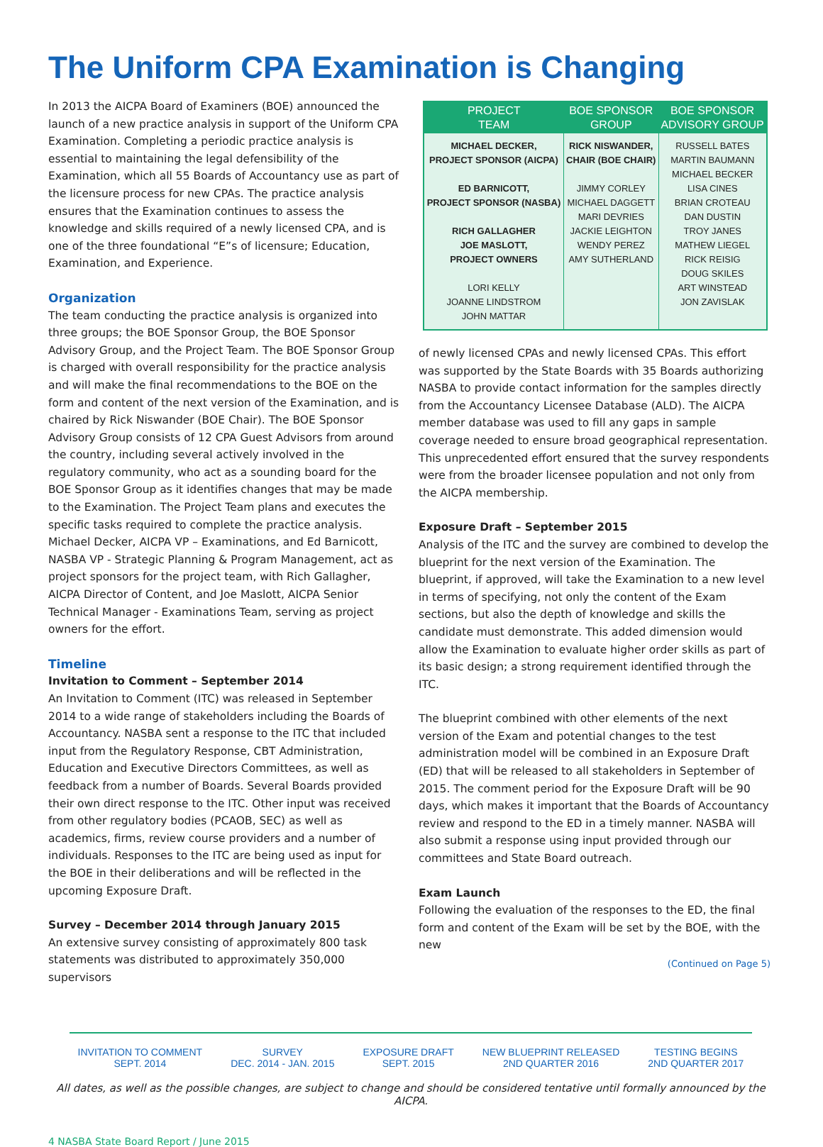The Uniform CPA Examination is Changing
In 2013 the AICPA Board of Examiners (BOE) announced the launch of a new practice analysis in support of the Uniform CPA Examination. Completing a periodic practice analysis is essential to maintaining the legal defensibility of the Examination, which all 55 Boards of Accountancy use as part of the licensure process for new CPAs. The practice analysis ensures that the Examination continues to assess the knowledge and skills required of a newly licensed CPA, and is one of the three foundational “E”s of licensure; Education, Examination, and Experience.
Organization
The team conducting the practice analysis is organized into three groups; the BOE Sponsor Group, the BOE Sponsor Advisory Group, and the Project Team. The BOE Sponsor Group is charged with overall responsibility for the practice analysis and will make the final recommendations to the BOE on the form and content of the next version of the Examination, and is chaired by Rick Niswander (BOE Chair). The BOE Sponsor Advisory Group consists of 12 CPA Guest Advisors from around the country, including several actively involved in the regulatory community, who act as a sounding board for the BOE Sponsor Group as it identifies changes that may be made to the Examination. The Project Team plans and executes the specific tasks required to complete the practice analysis. Michael Decker, AICPA VP – Examinations, and Ed Barnicott, NASBA VP - Strategic Planning & Program Management, act as project sponsors for the project team, with Rich Gallagher, AICPA Director of Content, and Joe Maslott, AICPA Senior Technical Manager - Examinations Team, serving as project owners for the effort.
Timeline
Invitation to Comment – September 2014
An Invitation to Comment (ITC) was released in September 2014 to a wide range of stakeholders including the Boards of Accountancy. NASBA sent a response to the ITC that included input from the Regulatory Response, CBT Administration, Education and Executive Directors Committees, as well as feedback from a number of Boards. Several Boards provided their own direct response to the ITC. Other input was received from other regulatory bodies (PCAOB, SEC) as well as academics, firms, review course providers and a number of individuals. Responses to the ITC are being used as input for the BOE in their deliberations and will be reflected in the upcoming Exposure Draft.
Survey – December 2014 through January 2015
An extensive survey consisting of approximately 800 task statements was distributed to approximately 350,000 supervisors
| PROJECT TEAM | BOE SPONSOR GROUP | BOE SPONSOR ADVISORY GROUP |
| --- | --- | --- |
| MICHAEL DECKER, PROJECT SPONSOR (AICPA) ED BARNICOTT, PROJECT SPONSOR (NASBA) RICH GALLAGHER JOE MASLOTT, PROJECT OWNERS LORI KELLY JOANNE LINDSTROM JOHN MATTAR | RICK NISWANDER, CHAIR (BOE CHAIR) JIMMY CORLEY MICHAEL DAGGETT MARI DEVRIES JACKIE LEIGHTON WENDY PEREZ AMY SUTHERLAND | RUSSELL BATES MARTIN BAUMANN MICHAEL BECKER LISA CINES BRIAN CROTEAU DAN DUSTIN TROY JANES MATHEW LIEGEL RICK REISIG DOUG SKILES ART WINSTEAD JON ZAVISLAK |
of newly licensed CPAs and newly licensed CPAs. This effort was supported by the State Boards with 35 Boards authorizing NASBA to provide contact information for the samples directly from the Accountancy Licensee Database (ALD). The AICPA member database was used to fill any gaps in sample coverage needed to ensure broad geographical representation. This unprecedented effort ensured that the survey respondents were from the broader licensee population and not only from the AICPA membership.
Exposure Draft – September 2015
Analysis of the ITC and the survey are combined to develop the blueprint for the next version of the Examination. The blueprint, if approved, will take the Examination to a new level in terms of specifying, not only the content of the Exam sections, but also the depth of knowledge and skills the candidate must demonstrate. This added dimension would allow the Examination to evaluate higher order skills as part of its basic design; a strong requirement identified through the ITC.
The blueprint combined with other elements of the next version of the Exam and potential changes to the test administration model will be combined in an Exposure Draft (ED) that will be released to all stakeholders in September of 2015. The comment period for the Exposure Draft will be 90 days, which makes it important that the Boards of Accountancy review and respond to the ED in a timely manner. NASBA will also submit a response using input provided through our committees and State Board outreach.
Exam Launch
Following the evaluation of the responses to the ED, the final form and content of the Exam will be set by the BOE, with the new
(Continued on Page 5)
INVITATION TO COMMENT
SEPT. 2014
SURVEY
DEC. 2014 - JAN. 2015
EXPOSURE DRAFT
SEPT. 2015
NEW BLUEPRINT RELEASED
2ND QUARTER 2016
TESTING BEGINS
2ND QUARTER 2017
All dates, as well as the possible changes, are subject to change and should be considered tentative until formally announced by the AICPA.
4 NASBA State Board Report / June 2015